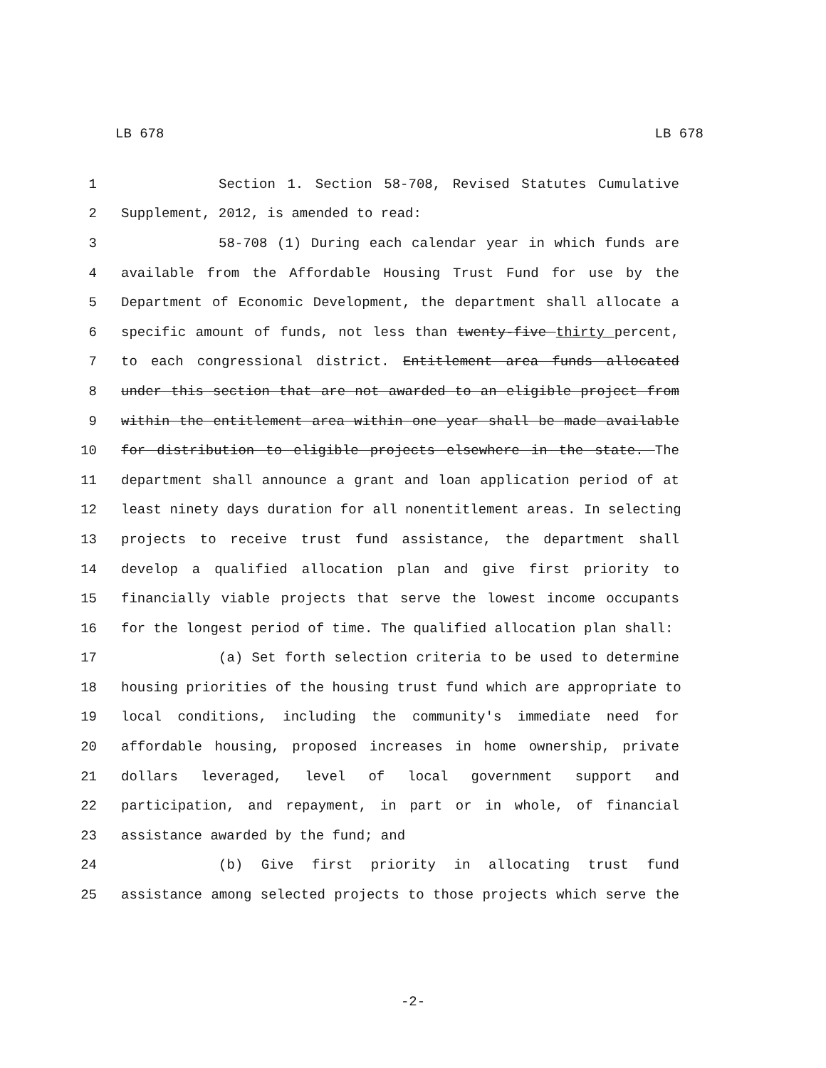LB 678 LB 678
1 Section 1. Section 58-708, Revised Statutes Cumulative
2 Supplement, 2012, is amended to read:
3 58-708 (1) During each calendar year in which funds are
4 available from the Affordable Housing Trust Fund for use by the
5 Department of Economic Development, the department shall allocate a
6 specific amount of funds, not less than twenty-five thirty percent,
7 to each congressional district. Entitlement area funds allocated
8 under this section that are not awarded to an eligible project from
9 within the entitlement area within one year shall be made available
10 for distribution to eligible projects elsewhere in the state. The
11 department shall announce a grant and loan application period of at
12 least ninety days duration for all nonentitlement areas. In selecting
13 projects to receive trust fund assistance, the department shall
14 develop a qualified allocation plan and give first priority to
15 financially viable projects that serve the lowest income occupants
16 for the longest period of time. The qualified allocation plan shall:
17 (a) Set forth selection criteria to be used to determine
18 housing priorities of the housing trust fund which are appropriate to
19 local conditions, including the community's immediate need for
20 affordable housing, proposed increases in home ownership, private
21 dollars leveraged, level of local government support and
22 participation, and repayment, in part or in whole, of financial
23 assistance awarded by the fund; and
24 (b) Give first priority in allocating trust fund
25 assistance among selected projects to those projects which serve the
-2-